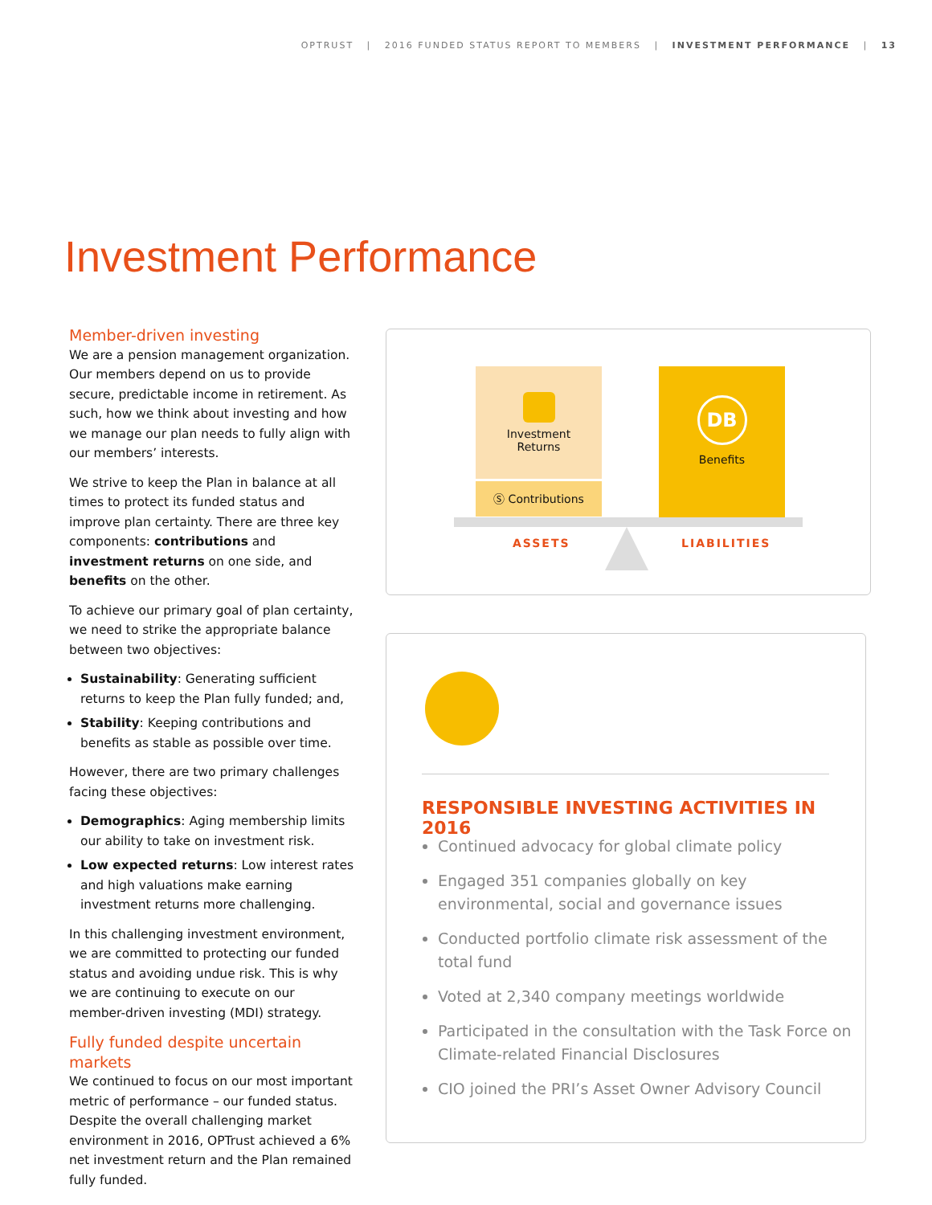OPTRUST | 2016 FUNDED STATUS REPORT TO MEMBERS | INVESTMENT PERFORMANCE | 13
Investment Performance
Member-driven investing
We are a pension management organization. Our members depend on us to provide secure, predictable income in retirement. As such, how we think about investing and how we manage our plan needs to fully align with our members’ interests.
We strive to keep the Plan in balance at all times to protect its funded status and improve plan certainty. There are three key components: contributions and investment returns on one side, and benefits on the other.
To achieve our primary goal of plan certainty, we need to strike the appropriate balance between two objectives:
Sustainability: Generating sufficient returns to keep the Plan fully funded; and,
Stability: Keeping contributions and benefits as stable as possible over time.
However, there are two primary challenges facing these objectives:
Demographics: Aging membership limits our ability to take on investment risk.
Low expected returns: Low interest rates and high valuations make earning investment returns more challenging.
In this challenging investment environment, we are committed to protecting our funded status and avoiding undue risk. This is why we are continuing to execute on our member-driven investing (MDI) strategy.
Fully funded despite uncertain markets
We continued to focus on our most important metric of performance – our funded status. Despite the overall challenging market environment in 2016, OPTrust achieved a 6% net investment return and the Plan remained fully funded.
Investment
Returns
Ⓢ Contributions
DB
Benefits
ASSETS LIABILITIES
RESPONSIBLE INVESTING ACTIVITIES IN 2016
Continued advocacy for global climate policy
Engaged 351 companies globally on key environmental, social and governance issues
Conducted portfolio climate risk assessment of the total fund
Voted at 2,340 company meetings worldwide
Participated in the consultation with the Task Force on Climate-related Financial Disclosures
CIO joined the PRI’s Asset Owner Advisory Council